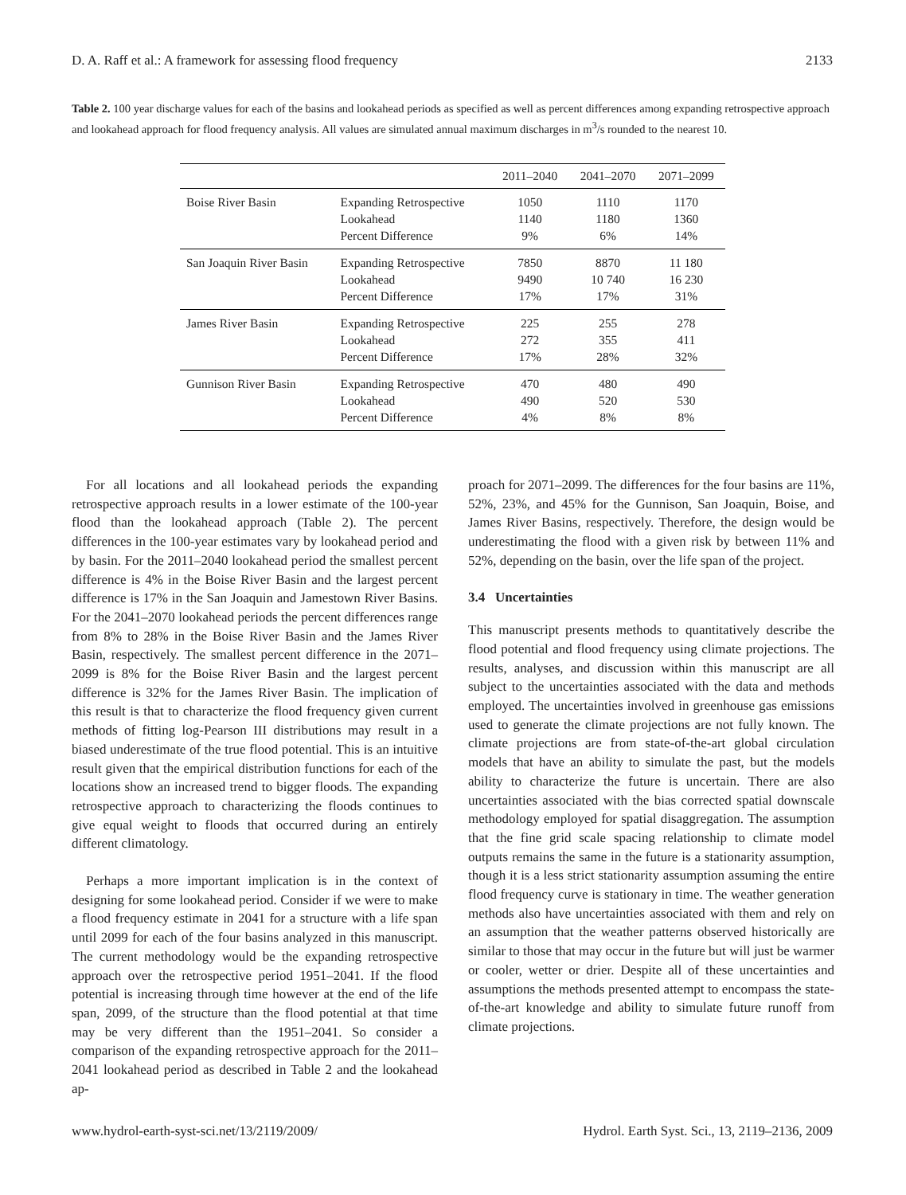D. A. Raff et al.: A framework for assessing flood frequency 2133
Table 2. 100 year discharge values for each of the basins and lookahead periods as specified as well as percent differences among expanding retrospective approach and lookahead approach for flood frequency analysis. All values are simulated annual maximum discharges in m<sup>3</sup>/s rounded to the nearest 10.
| | | 2011–2040 | 2041–2070 | 2071–2099 |
| --- | --- | --- | --- | --- |
| Boise River Basin | Expanding Retrospective Lookahead Percent Difference | 1050 1140 9% | 1110 1180 6% | 1170 1360 14% |
| San Joaquin River Basin | Expanding Retrospective Lookahead Percent Difference | 7850 9490 17% | 8870 10 740 17% | 11 180 16 230 31% |
| James River Basin | Expanding Retrospective Lookahead Percent Difference | 225 272 17% | 255 355 28% | 278 411 32% |
| Gunnison River Basin | Expanding Retrospective Lookahead Percent Difference | 470 490 4% | 480 520 8% | 490 530 8% |
For all locations and all lookahead periods the expanding retrospective approach results in a lower estimate of the 100-year flood than the lookahead approach (Table 2). The percent differences in the 100-year estimates vary by lookahead period and by basin. For the 2011–2040 lookahead period the smallest percent difference is 4% in the Boise River Basin and the largest percent difference is 17% in the San Joaquin and Jamestown River Basins. For the 2041–2070 lookahead periods the percent differences range from 8% to 28% in the Boise River Basin and the James River Basin, respectively. The smallest percent difference in the 2071–2099 is 8% for the Boise River Basin and the largest percent difference is 32% for the James River Basin. The implication of this result is that to characterize the flood frequency given current methods of fitting log-Pearson III distributions may result in a biased underestimate of the true flood potential. This is an intuitive result given that the empirical distribution functions for each of the locations show an increased trend to bigger floods. The expanding retrospective approach to characterizing the floods continues to give equal weight to floods that occurred during an entirely different climatology.
Perhaps a more important implication is in the context of designing for some lookahead period. Consider if we were to make a flood frequency estimate in 2041 for a structure with a life span until 2099 for each of the four basins analyzed in this manuscript. The current methodology would be the expanding retrospective approach over the retrospective period 1951–2041. If the flood potential is increasing through time however at the end of the life span, 2099, of the structure than the flood potential at that time may be very different than the 1951–2041. So consider a comparison of the expanding retrospective approach for the 2011–2041 lookahead period as described in Table 2 and the lookahead ap-
proach for 2071–2099. The differences for the four basins are 11%, 52%, 23%, and 45% for the Gunnison, San Joaquin, Boise, and James River Basins, respectively. Therefore, the design would be underestimating the flood with a given risk by between 11% and 52%, depending on the basin, over the life span of the project.
3.4 Uncertainties
This manuscript presents methods to quantitatively describe the flood potential and flood frequency using climate projections. The results, analyses, and discussion within this manuscript are all subject to the uncertainties associated with the data and methods employed. The uncertainties involved in greenhouse gas emissions used to generate the climate projections are not fully known. The climate projections are from state-of-the-art global circulation models that have an ability to simulate the past, but the models ability to characterize the future is uncertain. There are also uncertainties associated with the bias corrected spatial downscale methodology employed for spatial disaggregation. The assumption that the fine grid scale spacing relationship to climate model outputs remains the same in the future is a stationarity assumption, though it is a less strict stationarity assumption assuming the entire flood frequency curve is stationary in time. The weather generation methods also have uncertainties associated with them and rely on an assumption that the weather patterns observed historically are similar to those that may occur in the future but will just be warmer or cooler, wetter or drier. Despite all of these uncertainties and assumptions the methods presented attempt to encompass the state-of-the-art knowledge and ability to simulate future runoff from climate projections.
www.hydrol-earth-syst-sci.net/13/2119/2009/ Hydrol. Earth Syst. Sci., 13, 2119–2136, 2009